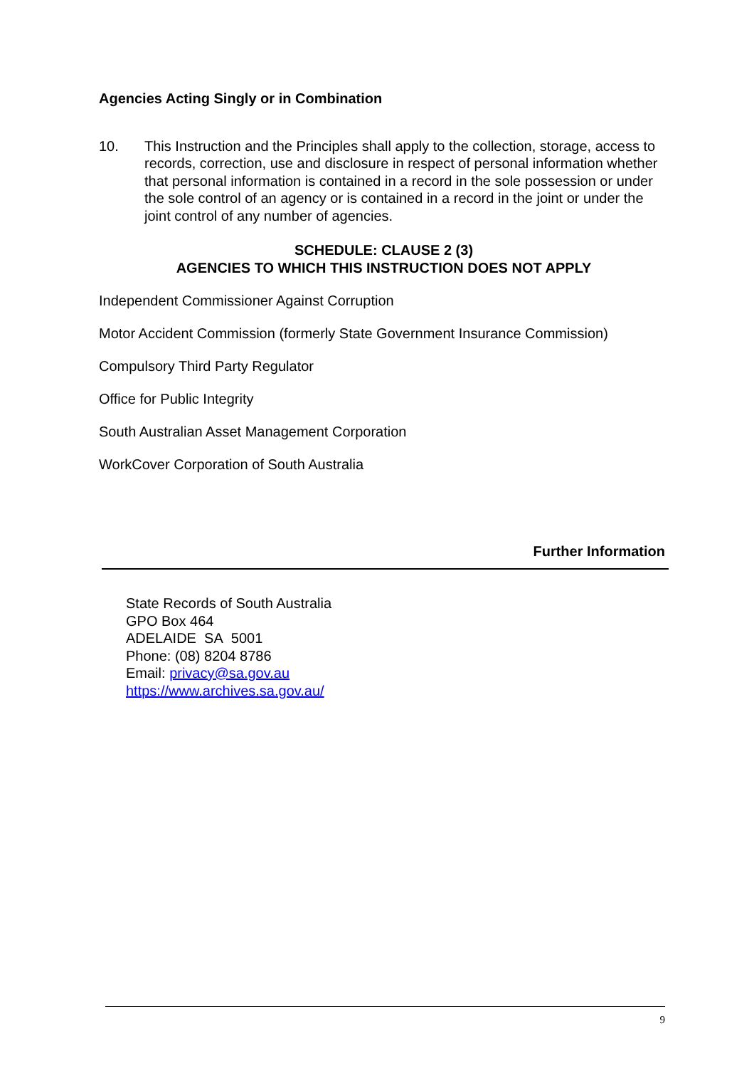Agencies Acting Singly or in Combination
10. This Instruction and the Principles shall apply to the collection, storage, access to records, correction, use and disclosure in respect of personal information whether that personal information is contained in a record in the sole possession or under the sole control of an agency or is contained in a record in the joint or under the joint control of any number of agencies.
SCHEDULE: CLAUSE 2 (3)
AGENCIES TO WHICH THIS INSTRUCTION DOES NOT APPLY
Independent Commissioner Against Corruption
Motor Accident Commission (formerly State Government Insurance Commission)
Compulsory Third Party Regulator
Office for Public Integrity
South Australian Asset Management Corporation
WorkCover Corporation of South Australia
Further Information
State Records of South Australia
GPO Box 464
ADELAIDE SA 5001
Phone: (08) 8204 8786
Email: privacy@sa.gov.au
https://www.archives.sa.gov.au/
9